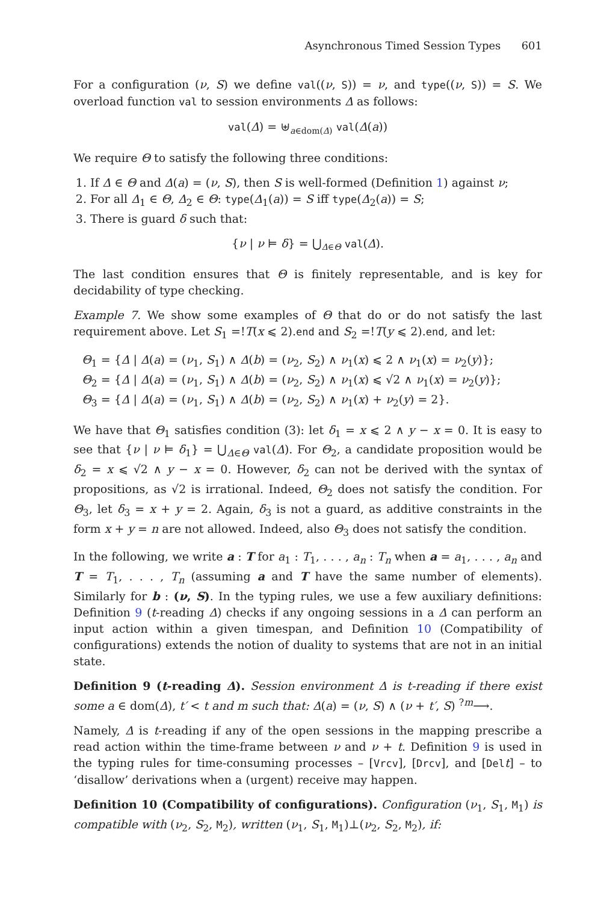Asynchronous Timed Session Types 601
For a configuration (ν, S) we define val((ν, S)) = ν, and type((ν, S)) = S. We overload function val to session environments Δ as follows:
val(Δ) = ⊎<sub>a∈dom(Δ)</sub> val(Δ(a))
We require Θ to satisfy the following three conditions:
1. If Δ ∈ Θ and Δ(a) = (ν, S), then S is well-formed (Definition 1) against ν;
2. For all Δ<sub>1</sub> ∈ Θ, Δ<sub>2</sub> ∈ Θ: type(Δ<sub>1</sub>(a)) = S iff type(Δ<sub>2</sub>(a)) = S;
3. There is guard δ such that:
{ν | ν ⊨ δ} = ⋃<sub>Δ∈Θ</sub> val(Δ).
The last condition ensures that Θ is finitely representable, and is key for decidability of type checking.
Example 7. We show some examples of Θ that do or do not satisfy the last requirement above. Let S<sub>1</sub> =!T(x ⩽ 2).end and S<sub>2</sub> =!T(y ⩽ 2).end, and let:
Θ<sub>1</sub> = {Δ | Δ(a) = (ν<sub>1</sub>, S<sub>1</sub>) ∧ Δ(b) = (ν<sub>2</sub>, S<sub>2</sub>) ∧ ν<sub>1</sub>(x) ⩽ 2 ∧ ν<sub>1</sub>(x) = ν<sub>2</sub>(y)};
Θ<sub>2</sub> = {Δ | Δ(a) = (ν<sub>1</sub>, S<sub>1</sub>) ∧ Δ(b) = (ν<sub>2</sub>, S<sub>2</sub>) ∧ ν<sub>1</sub>(x) ⩽ √2 ∧ ν<sub>1</sub>(x) = ν<sub>2</sub>(y)};
Θ<sub>3</sub> = {Δ | Δ(a) = (ν<sub>1</sub>, S<sub>1</sub>) ∧ Δ(b) = (ν<sub>2</sub>, S<sub>2</sub>) ∧ ν<sub>1</sub>(x) + ν<sub>2</sub>(y) = 2}.
We have that Θ<sub>1</sub> satisfies condition (3): let δ<sub>1</sub> = x ⩽ 2 ∧ y − x = 0. It is easy to see that {ν | ν ⊨ δ<sub>1</sub>} = ⋃<sub>Δ∈Θ</sub> val(Δ). For Θ<sub>2</sub>, a candidate proposition would be δ<sub>2</sub> = x ⩽ √2 ∧ y − x = 0. However, δ<sub>2</sub> can not be derived with the syntax of propositions, as √2 is irrational. Indeed, Θ<sub>2</sub> does not satisfy the condition. For Θ<sub>3</sub>, let δ<sub>3</sub> = x + y = 2. Again, δ<sub>3</sub> is not a guard, as additive constraints in the form x + y = n are not allowed. Indeed, also Θ<sub>3</sub> does not satisfy the condition.
In the following, we write a : T for a<sub>1</sub> : T<sub>1</sub>, . . . , a<sub>n</sub> : T<sub>n</sub> when a = a<sub>1</sub>, . . . , a<sub>n</sub> and T = T<sub>1</sub>, . . . , T<sub>n</sub> (assuming a and T have the same number of elements). Similarly for b : (ν, S). In the typing rules, we use a few auxiliary definitions: Definition 9 (t-reading Δ) checks if any ongoing sessions in a Δ can perform an input action within a given timespan, and Definition 10 (Compatibility of configurations) extends the notion of duality to systems that are not in an initial state.
Definition 9 (t-reading Δ). Session environment Δ is t-reading if there exist some a ∈ dom(Δ), t′ < t and m such that: Δ(a) = (ν, S) ∧ (ν + t′, S) <sup>?m</sup>⟶.
Namely, Δ is t-reading if any of the open sessions in the mapping prescribe a read action within the time-frame between ν and ν + t. Definition 9 is used in the typing rules for time-consuming processes – [Vrcv], [Drcv], and [Delt] – to ‘disallow’ derivations when a (urgent) receive may happen.
Definition 10 (Compatibility of configurations). Configuration (ν<sub>1</sub>, S<sub>1</sub>, M<sub>1</sub>) is compatible with (ν<sub>2</sub>, S<sub>2</sub>, M<sub>2</sub>), written (ν<sub>1</sub>, S<sub>1</sub>, M<sub>1</sub>)⊥(ν<sub>2</sub>, S<sub>2</sub>, M<sub>2</sub>), if: